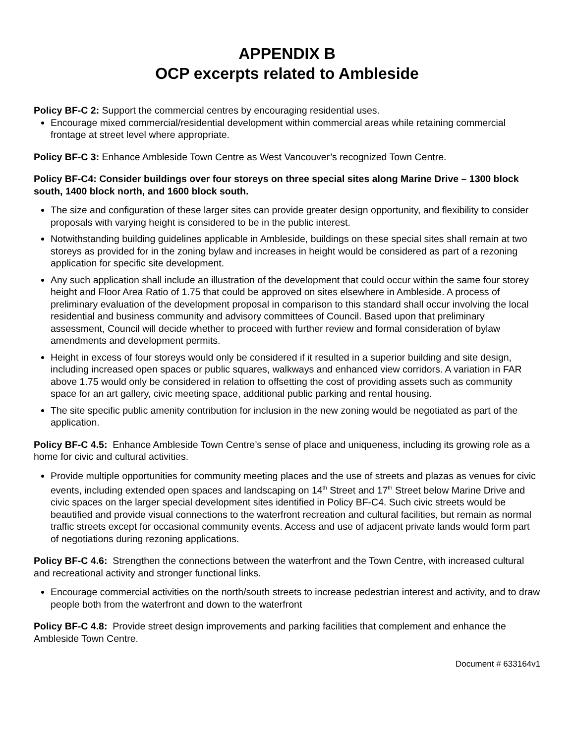APPENDIX B
OCP excerpts related to Ambleside
Policy BF-C 2: Support the commercial centres by encouraging residential uses.
Encourage mixed commercial/residential development within commercial areas while retaining commercial frontage at street level where appropriate.
Policy BF-C 3: Enhance Ambleside Town Centre as West Vancouver’s recognized Town Centre.
Policy BF-C4: Consider buildings over four storeys on three special sites along Marine Drive – 1300 block south, 1400 block north, and 1600 block south.
The size and configuration of these larger sites can provide greater design opportunity, and flexibility to consider proposals with varying height is considered to be in the public interest.
Notwithstanding building guidelines applicable in Ambleside, buildings on these special sites shall remain at two storeys as provided for in the zoning bylaw and increases in height would be considered as part of a rezoning application for specific site development.
Any such application shall include an illustration of the development that could occur within the same four storey height and Floor Area Ratio of 1.75 that could be approved on sites elsewhere in Ambleside. A process of preliminary evaluation of the development proposal in comparison to this standard shall occur involving the local residential and business community and advisory committees of Council. Based upon that preliminary assessment, Council will decide whether to proceed with further review and formal consideration of bylaw amendments and development permits.
Height in excess of four storeys would only be considered if it resulted in a superior building and site design, including increased open spaces or public squares, walkways and enhanced view corridors. A variation in FAR above 1.75 would only be considered in relation to offsetting the cost of providing assets such as community space for an art gallery, civic meeting space, additional public parking and rental housing.
The site specific public amenity contribution for inclusion in the new zoning would be negotiated as part of the application.
Policy BF-C 4.5: Enhance Ambleside Town Centre’s sense of place and uniqueness, including its growing role as a home for civic and cultural activities.
Provide multiple opportunities for community meeting places and the use of streets and plazas as venues for civic events, including extended open spaces and landscaping on 14<sup>th</sup> Street and 17<sup>th</sup> Street below Marine Drive and civic spaces on the larger special development sites identified in Policy BF-C4. Such civic streets would be beautified and provide visual connections to the waterfront recreation and cultural facilities, but remain as normal traffic streets except for occasional community events. Access and use of adjacent private lands would form part of negotiations during rezoning applications.
Policy BF-C 4.6: Strengthen the connections between the waterfront and the Town Centre, with increased cultural and recreational activity and stronger functional links.
Encourage commercial activities on the north/south streets to increase pedestrian interest and activity, and to draw people both from the waterfront and down to the waterfront
Policy BF-C 4.8: Provide street design improvements and parking facilities that complement and enhance the Ambleside Town Centre.
Document # 633164v1